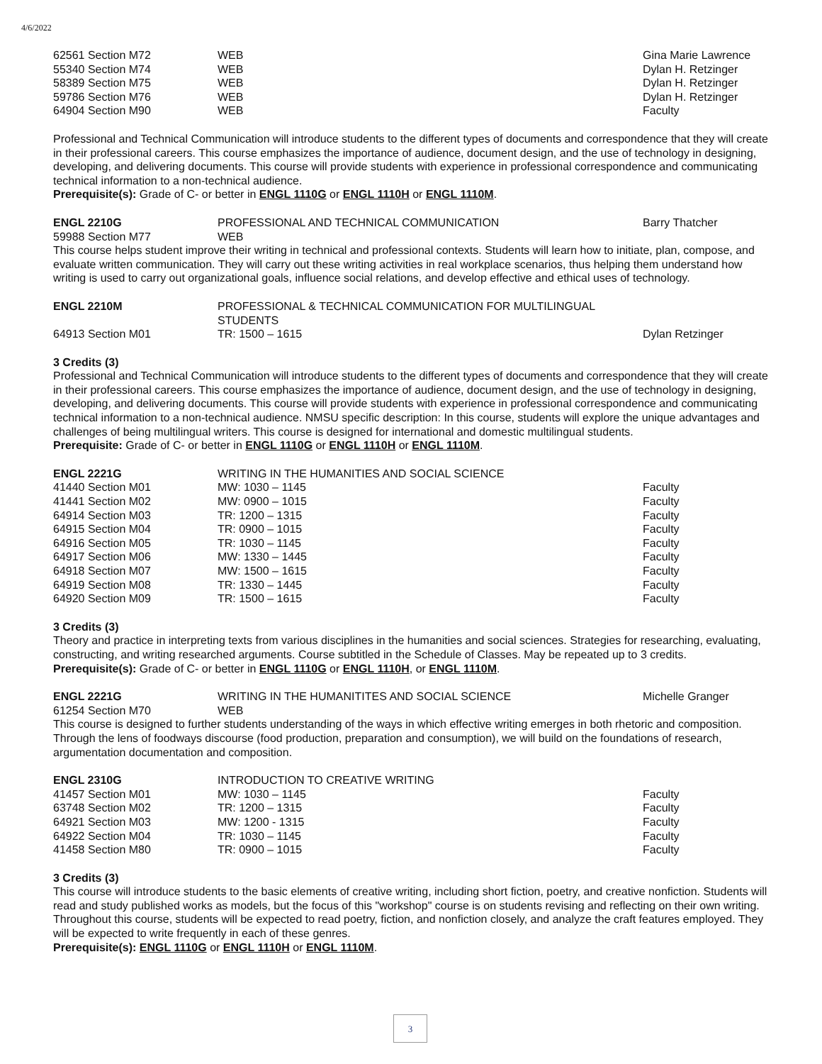4/6/2022
| 62561 Section M72 | WEB | Gina Marie Lawrence |
| 55340 Section M74 | WEB | Dylan H. Retzinger |
| 58389 Section M75 | WEB | Dylan H. Retzinger |
| 59786 Section M76 | WEB | Dylan H. Retzinger |
| 64904 Section M90 | WEB | Faculty |
Professional and Technical Communication will introduce students to the different types of documents and correspondence that they will create in their professional careers. This course emphasizes the importance of audience, document design, and the use of technology in designing, developing, and delivering documents. This course will provide students with experience in professional correspondence and communicating technical information to a non-technical audience.
Prerequisite(s): Grade of C- or better in ENGL 1110G or ENGL 1110H or ENGL 1110M.
| ENGL 2210G | PROFESSIONAL AND TECHNICAL COMMUNICATION | Barry Thatcher |
| 59988 Section M77 | WEB | |
This course helps student improve their writing in technical and professional contexts. Students will learn how to initiate, plan, compose, and evaluate written communication. They will carry out these writing activities in real workplace scenarios, thus helping them understand how writing is used to carry out organizational goals, influence social relations, and develop effective and ethical uses of technology.
| ENGL 2210M | PROFESSIONAL & TECHNICAL COMMUNICATION FOR MULTILINGUAL STUDENTS | |
| 64913 Section M01 | TR: 1500 – 1615 | Dylan Retzinger |
3 Credits (3)
Professional and Technical Communication will introduce students to the different types of documents and correspondence that they will create in their professional careers. This course emphasizes the importance of audience, document design, and the use of technology in designing, developing, and delivering documents. This course will provide students with experience in professional correspondence and communicating technical information to a non-technical audience. NMSU specific description: In this course, students will explore the unique advantages and challenges of being multilingual writers. This course is designed for international and domestic multilingual students.
Prerequisite: Grade of C- or better in ENGL 1110G or ENGL 1110H or ENGL 1110M.
| ENGL 2221G | WRITING IN THE HUMANITIES AND SOCIAL SCIENCE | |
| 41440 Section M01 | MW: 1030 – 1145 | Faculty |
| 41441 Section M02 | MW: 0900 – 1015 | Faculty |
| 64914 Section M03 | TR: 1200 – 1315 | Faculty |
| 64915 Section M04 | TR: 0900 – 1015 | Faculty |
| 64916 Section M05 | TR: 1030 – 1145 | Faculty |
| 64917 Section M06 | MW: 1330 – 1445 | Faculty |
| 64918 Section M07 | MW: 1500 – 1615 | Faculty |
| 64919 Section M08 | TR: 1330 – 1445 | Faculty |
| 64920 Section M09 | TR: 1500 – 1615 | Faculty |
3 Credits (3)
Theory and practice in interpreting texts from various disciplines in the humanities and social sciences. Strategies for researching, evaluating, constructing, and writing researched arguments. Course subtitled in the Schedule of Classes. May be repeated up to 3 credits.
Prerequisite(s): Grade of C- or better in ENGL 1110G or ENGL 1110H, or ENGL 1110M.
| ENGL 2221G | WRITING IN THE HUMANITITES AND SOCIAL SCIENCE | Michelle Granger |
| 61254 Section M70 | WEB | |
This course is designed to further students understanding of the ways in which effective writing emerges in both rhetoric and composition. Through the lens of foodways discourse (food production, preparation and consumption), we will build on the foundations of research, argumentation documentation and composition.
| ENGL 2310G | INTRODUCTION TO CREATIVE WRITING | |
| 41457 Section M01 | MW: 1030 – 1145 | Faculty |
| 63748 Section M02 | TR: 1200 – 1315 | Faculty |
| 64921 Section M03 | MW: 1200 - 1315 | Faculty |
| 64922 Section M04 | TR: 1030 – 1145 | Faculty |
| 41458 Section M80 | TR: 0900 – 1015 | Faculty |
3 Credits (3)
This course will introduce students to the basic elements of creative writing, including short fiction, poetry, and creative nonfiction. Students will read and study published works as models, but the focus of this "workshop" course is on students revising and reflecting on their own writing. Throughout this course, students will be expected to read poetry, fiction, and nonfiction closely, and analyze the craft features employed. They will be expected to write frequently in each of these genres.
Prerequisite(s): ENGL 1110G or ENGL 1110H or ENGL 1110M.
3